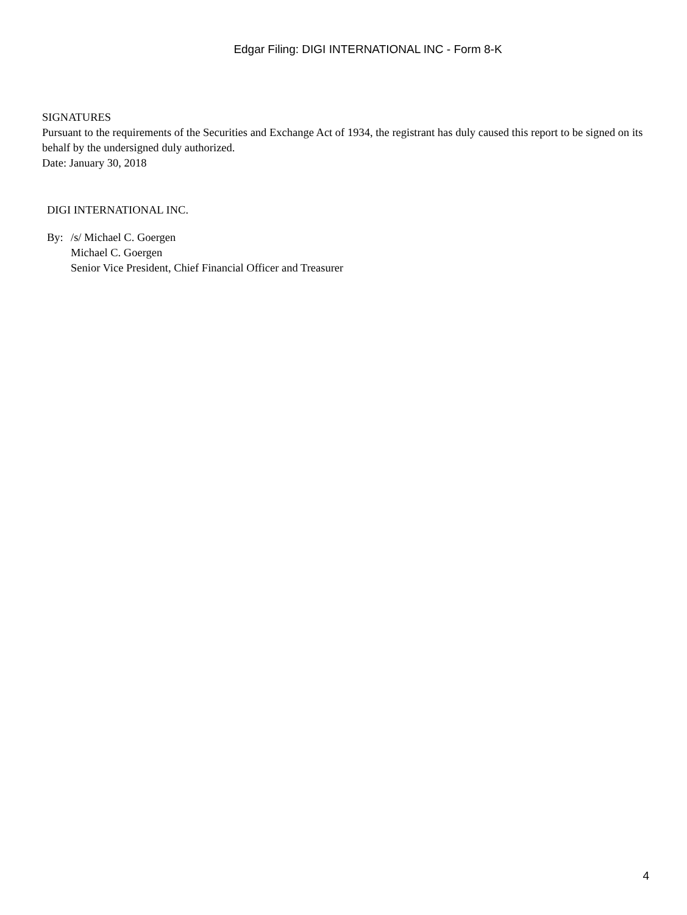Edgar Filing: DIGI INTERNATIONAL INC - Form 8-K
SIGNATURES
Pursuant to the requirements of the Securities and Exchange Act of 1934, the registrant has duly caused this report to be signed on its behalf by the undersigned duly authorized.
Date: January 30, 2018
DIGI INTERNATIONAL INC.
| By: | /s/ Michael C. Goergen |
| | Michael C. Goergen |
| | Senior Vice President, Chief Financial Officer and Treasurer |
4